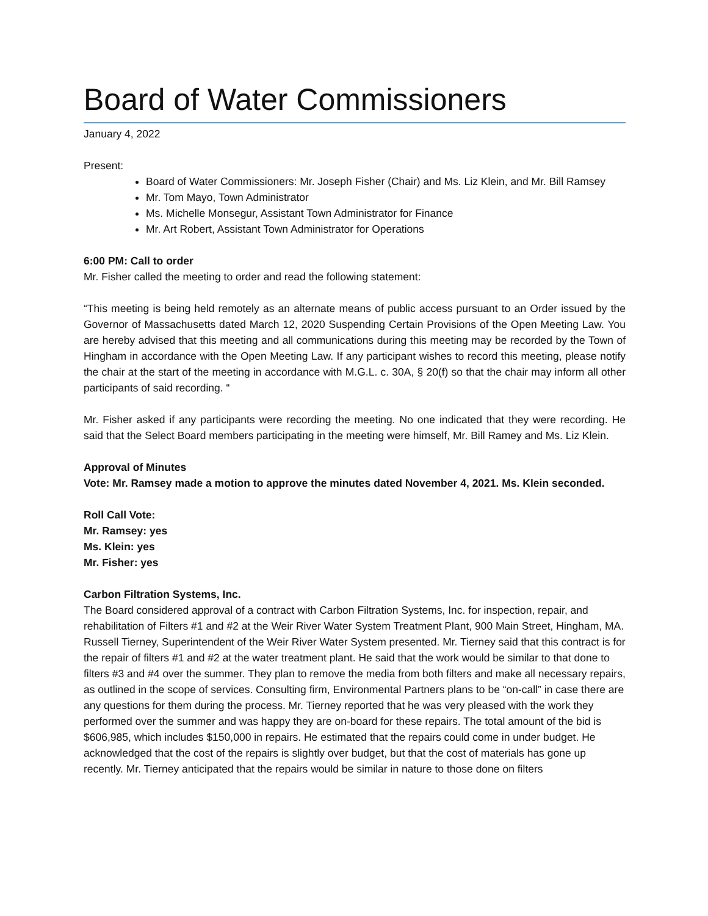Board of Water Commissioners
January 4, 2022
Present:
Board of Water Commissioners: Mr. Joseph Fisher (Chair) and Ms. Liz Klein, and Mr. Bill Ramsey
Mr. Tom Mayo, Town Administrator
Ms. Michelle Monsegur, Assistant Town Administrator for Finance
Mr. Art Robert, Assistant Town Administrator for Operations
6:00 PM: Call to order
Mr. Fisher called the meeting to order and read the following statement:
“This meeting is being held remotely as an alternate means of public access pursuant to an Order issued by the Governor of Massachusetts dated March 12, 2020 Suspending Certain Provisions of the Open Meeting Law. You are hereby advised that this meeting and all communications during this meeting may be recorded by the Town of Hingham in accordance with the Open Meeting Law. If any participant wishes to record this meeting, please notify the chair at the start of the meeting in accordance with M.G.L. c. 30A, § 20(f) so that the chair may inform all other participants of said recording. “
Mr. Fisher asked if any participants were recording the meeting. No one indicated that they were recording. He said that the Select Board members participating in the meeting were himself, Mr. Bill Ramey and Ms. Liz Klein.
Approval of Minutes
Vote: Mr. Ramsey made a motion to approve the minutes dated November 4, 2021. Ms. Klein seconded.
Roll Call Vote:
Mr. Ramsey: yes
Ms. Klein: yes
Mr. Fisher: yes
Carbon Filtration Systems, Inc.
The Board considered approval of a contract with Carbon Filtration Systems, Inc. for inspection, repair, and rehabilitation of Filters #1 and #2 at the Weir River Water System Treatment Plant, 900 Main Street, Hingham, MA. Russell Tierney, Superintendent of the Weir River Water System presented. Mr. Tierney said that this contract is for the repair of filters #1 and #2 at the water treatment plant. He said that the work would be similar to that done to filters #3 and #4 over the summer. They plan to remove the media from both filters and make all necessary repairs, as outlined in the scope of services. Consulting firm, Environmental Partners plans to be “on-call” in case there are any questions for them during the process. Mr. Tierney reported that he was very pleased with the work they performed over the summer and was happy they are on-board for these repairs. The total amount of the bid is $606,985, which includes $150,000 in repairs. He estimated that the repairs could come in under budget. He acknowledged that the cost of the repairs is slightly over budget, but that the cost of materials has gone up recently. Mr. Tierney anticipated that the repairs would be similar in nature to those done on filters